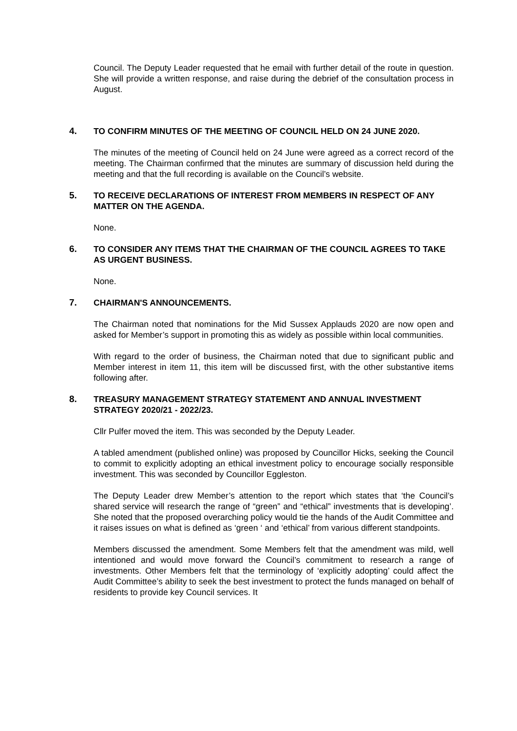Council. The Deputy Leader requested that he email with further detail of the route in question. She will provide a written response, and raise during the debrief of the consultation process in August.
4. TO CONFIRM MINUTES OF THE MEETING OF COUNCIL HELD ON 24 JUNE 2020.
The minutes of the meeting of Council held on 24 June were agreed as a correct record of the meeting. The Chairman confirmed that the minutes are summary of discussion held during the meeting and that the full recording is available on the Council’s website.
5. TO RECEIVE DECLARATIONS OF INTEREST FROM MEMBERS IN RESPECT OF ANY MATTER ON THE AGENDA.
None.
6. TO CONSIDER ANY ITEMS THAT THE CHAIRMAN OF THE COUNCIL AGREES TO TAKE AS URGENT BUSINESS.
None.
7. CHAIRMAN'S ANNOUNCEMENTS.
The Chairman noted that nominations for the Mid Sussex Applauds 2020 are now open and asked for Member’s support in promoting this as widely as possible within local communities.
With regard to the order of business, the Chairman noted that due to significant public and Member interest in item 11, this item will be discussed first, with the other substantive items following after.
8. TREASURY MANAGEMENT STRATEGY STATEMENT AND ANNUAL INVESTMENT STRATEGY 2020/21 - 2022/23.
Cllr Pulfer moved the item. This was seconded by the Deputy Leader.
A tabled amendment (published online) was proposed by Councillor Hicks, seeking the Council to commit to explicitly adopting an ethical investment policy to encourage socially responsible investment. This was seconded by Councillor Eggleston.
The Deputy Leader drew Member’s attention to the report which states that ‘the Council’s shared service will research the range of “green” and “ethical” investments that is developing’. She noted that the proposed overarching policy would tie the hands of the Audit Committee and it raises issues on what is defined as ‘green ‘ and ‘ethical’ from various different standpoints.
Members discussed the amendment. Some Members felt that the amendment was mild, well intentioned and would move forward the Council’s commitment to research a range of investments. Other Members felt that the terminology of ‘explicitly adopting’ could affect the Audit Committee’s ability to seek the best investment to protect the funds managed on behalf of residents to provide key Council services. It